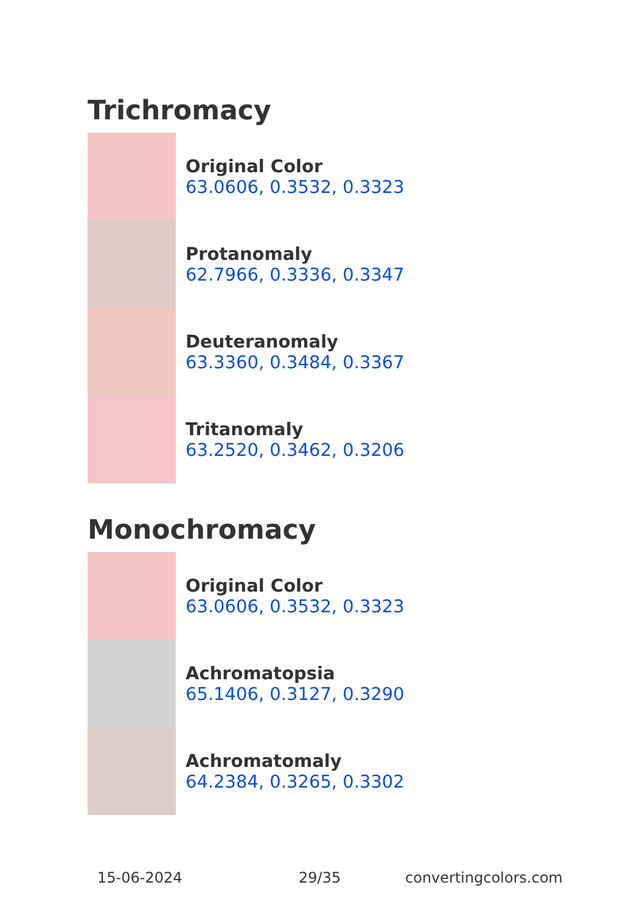Trichromacy
Original Color
63.0606, 0.3532, 0.3323
Protanomaly
62.7966, 0.3336, 0.3347
Deuteranomaly
63.3360, 0.3484, 0.3367
Tritanomaly
63.2520, 0.3462, 0.3206
Monochromacy
Original Color
63.0606, 0.3532, 0.3323
Achromatopsia
65.1406, 0.3127, 0.3290
Achromatomaly
64.2384, 0.3265, 0.3302
15-06-2024 29/35 convertingcolors.com